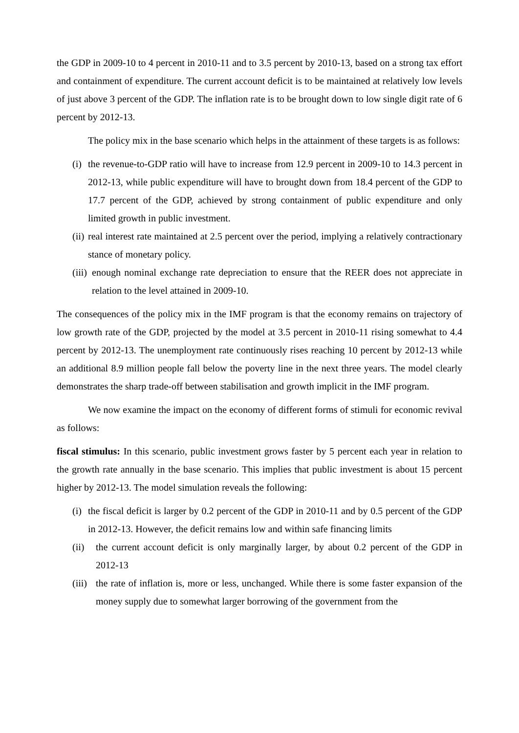the GDP in 2009-10 to 4 percent in 2010-11 and to 3.5 percent by 2010-13, based on a strong tax effort and containment of expenditure. The current account deficit is to be maintained at relatively low levels of just above 3 percent of the GDP. The inflation rate is to be brought down to low single digit rate of 6 percent by 2012-13.
The policy mix in the base scenario which helps in the attainment of these targets is as follows:
(i) the revenue-to-GDP ratio will have to increase from 12.9 percent in 2009-10 to 14.3 percent in 2012-13, while public expenditure will have to brought down from 18.4 percent of the GDP to 17.7 percent of the GDP, achieved by strong containment of public expenditure and only limited growth in public investment.
(ii) real interest rate maintained at 2.5 percent over the period, implying a relatively contractionary stance of monetary policy.
(iii) enough nominal exchange rate depreciation to ensure that the REER does not appreciate in relation to the level attained in 2009-10.
The consequences of the policy mix in the IMF program is that the economy remains on trajectory of low growth rate of the GDP, projected by the model at 3.5 percent in 2010-11 rising somewhat to 4.4 percent by 2012-13. The unemployment rate continuously rises reaching 10 percent by 2012-13 while an additional 8.9 million people fall below the poverty line in the next three years. The model clearly demonstrates the sharp trade-off between stabilisation and growth implicit in the IMF program.
We now examine the impact on the economy of different forms of stimuli for economic revival as follows:
fiscal stimulus: In this scenario, public investment grows faster by 5 percent each year in relation to the growth rate annually in the base scenario. This implies that public investment is about 15 percent higher by 2012-13. The model simulation reveals the following:
(i) the fiscal deficit is larger by 0.2 percent of the GDP in 2010-11 and by 0.5 percent of the GDP in 2012-13. However, the deficit remains low and within safe financing limits
(ii) the current account deficit is only marginally larger, by about 0.2 percent of the GDP in 2012-13
(iii) the rate of inflation is, more or less, unchanged. While there is some faster expansion of the money supply due to somewhat larger borrowing of the government from the